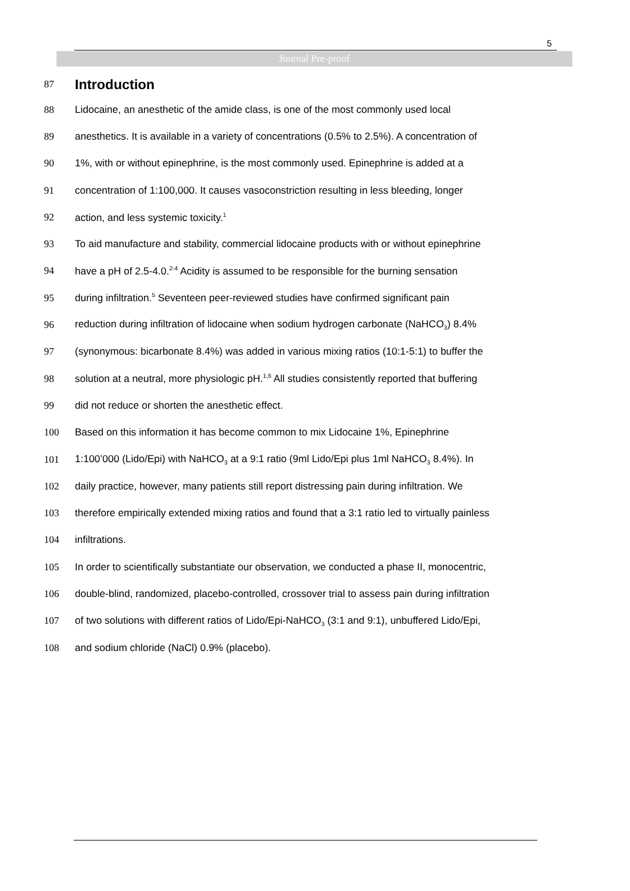5
Journal Pre-proof
87
Introduction
88 Lidocaine, an anesthetic of the amide class, is one of the most commonly used local
89 anesthetics. It is available in a variety of concentrations (0.5% to 2.5%). A concentration of
90 1%, with or without epinephrine, is the most commonly used. Epinephrine is added at a
91 concentration of 1:100,000. It causes vasoconstriction resulting in less bleeding, longer
92 action, and less systemic toxicity.<sup>1</sup>
93 To aid manufacture and stability, commercial lidocaine products with or without epinephrine
94 have a pH of 2.5-4.0.<sup>2-4</sup> Acidity is assumed to be responsible for the burning sensation
95 during infiltration.<sup>5</sup> Seventeen peer-reviewed studies have confirmed significant pain
96 reduction during infiltration of lidocaine when sodium hydrogen carbonate (NaHCO<sub>3</sub>) 8.4%
97 (synonymous: bicarbonate 8.4%) was added in various mixing ratios (10:1-5:1) to buffer the
98 solution at a neutral, more physiologic pH.<sup>1,6</sup> All studies consistently reported that buffering
99 did not reduce or shorten the anesthetic effect.
100 Based on this information it has become common to mix Lidocaine 1%, Epinephrine
101 1:100’000 (Lido/Epi) with NaHCO<sub>3</sub> at a 9:1 ratio (9ml Lido/Epi plus 1ml NaHCO<sub>3</sub> 8.4%). In
102 daily practice, however, many patients still report distressing pain during infiltration. We
103 therefore empirically extended mixing ratios and found that a 3:1 ratio led to virtually painless
104 infiltrations.
105 In order to scientifically substantiate our observation, we conducted a phase II, monocentric,
106 double-blind, randomized, placebo-controlled, crossover trial to assess pain during infiltration
107 of two solutions with different ratios of Lido/Epi-NaHCO<sub>3</sub> (3:1 and 9:1), unbuffered Lido/Epi,
108 and sodium chloride (NaCl) 0.9% (placebo).